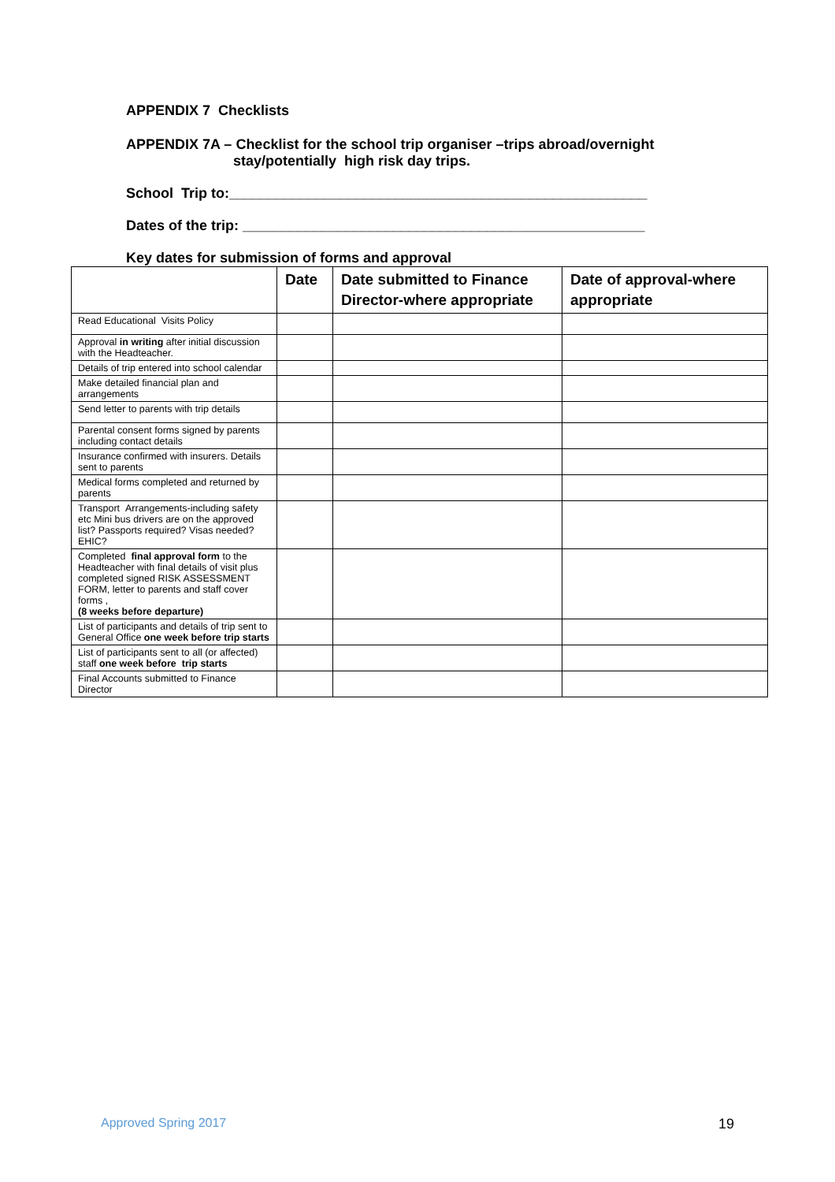APPENDIX 7 Checklists
APPENDIX 7A – Checklist for the school trip organiser –trips abroad/overnight
stay/potentially high risk day trips.
School Trip to:_____________________________________________________
Dates of the trip: ___________________________________________________
Key dates for submission of forms and approval
| | Date | Date submitted to Finance Director-where appropriate | Date of approval-where appropriate |
| --- | --- | --- | --- |
| Read Educational Visits Policy | | | |
| Approval in writing after initial discussion with the Headteacher. | | | |
| Details of trip entered into school calendar | | | |
| Make detailed financial plan and arrangements | | | |
| Send letter to parents with trip details | | | |
| Parental consent forms signed by parents including contact details | | | |
| Insurance confirmed with insurers. Details sent to parents | | | |
| Medical forms completed and returned by parents | | | |
| Transport Arrangements-including safety etc Mini bus drivers are on the approved list? Passports required? Visas needed? EHIC? | | | |
| Completed final approval form to the Headteacher with final details of visit plus completed signed RISK ASSESSMENT FORM, letter to parents and staff cover forms , (8 weeks before departure) | | | |
| List of participants and details of trip sent to General Office one week before trip starts | | | |
| List of participants sent to all (or affected) staff one week before trip starts | | | |
| Final Accounts submitted to Finance Director | | | |
Approved Spring 2017 19